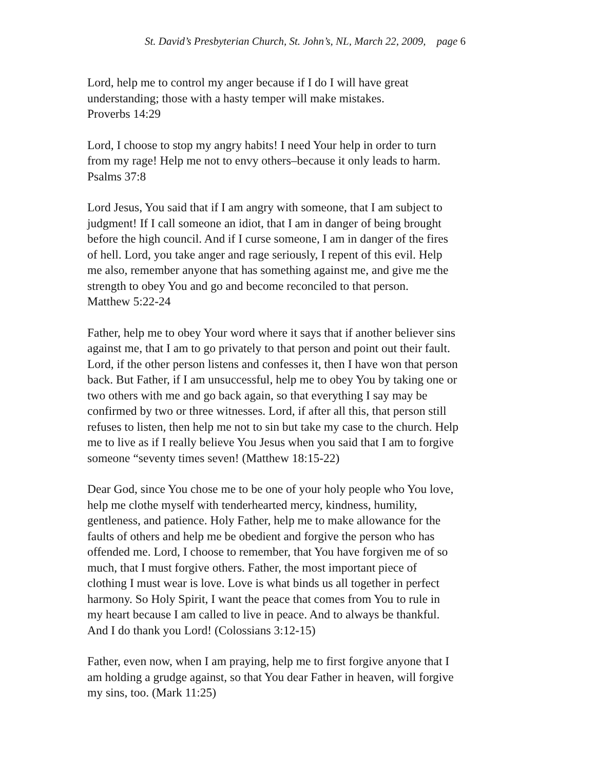St. David’s Presbyterian Church, St. John’s, NL, March 22, 2009, page 6
Lord, help me to control my anger because if I do I will have great
understanding; those with a hasty temper will make mistakes.
Proverbs 14:29
Lord, I choose to stop my angry habits! I need Your help in order to turn
from my rage! Help me not to envy others–because it only leads to harm.
Psalms 37:8
Lord Jesus, You said that if I am angry with someone, that I am subject to
judgment! If I call someone an idiot, that I am in danger of being brought
before the high council. And if I curse someone, I am in danger of the fires
of hell. Lord, you take anger and rage seriously, I repent of this evil. Help
me also, remember anyone that has something against me, and give me the
strength to obey You and go and become reconciled to that person.
Matthew 5:22-24
Father, help me to obey Your word where it says that if another believer sins
against me, that I am to go privately to that person and point out their fault.
Lord, if the other person listens and confesses it, then I have won that person
back. But Father, if I am unsuccessful, help me to obey You by taking one or
two others with me and go back again, so that everything I say may be
confirmed by two or three witnesses. Lord, if after all this, that person still
refuses to listen, then help me not to sin but take my case to the church. Help
me to live as if I really believe You Jesus when you said that I am to forgive
someone “seventy times seven! (Matthew 18:15-22)
Dear God, since You chose me to be one of your holy people who You love,
help me clothe myself with tenderhearted mercy, kindness, humility,
gentleness, and patience. Holy Father, help me to make allowance for the
faults of others and help me be obedient and forgive the person who has
offended me. Lord, I choose to remember, that You have forgiven me of so
much, that I must forgive others. Father, the most important piece of
clothing I must wear is love. Love is what binds us all together in perfect
harmony. So Holy Spirit, I want the peace that comes from You to rule in
my heart because I am called to live in peace. And to always be thankful.
And I do thank you Lord! (Colossians 3:12-15)
Father, even now, when I am praying, help me to first forgive anyone that I
am holding a grudge against, so that You dear Father in heaven, will forgive
my sins, too. (Mark 11:25)